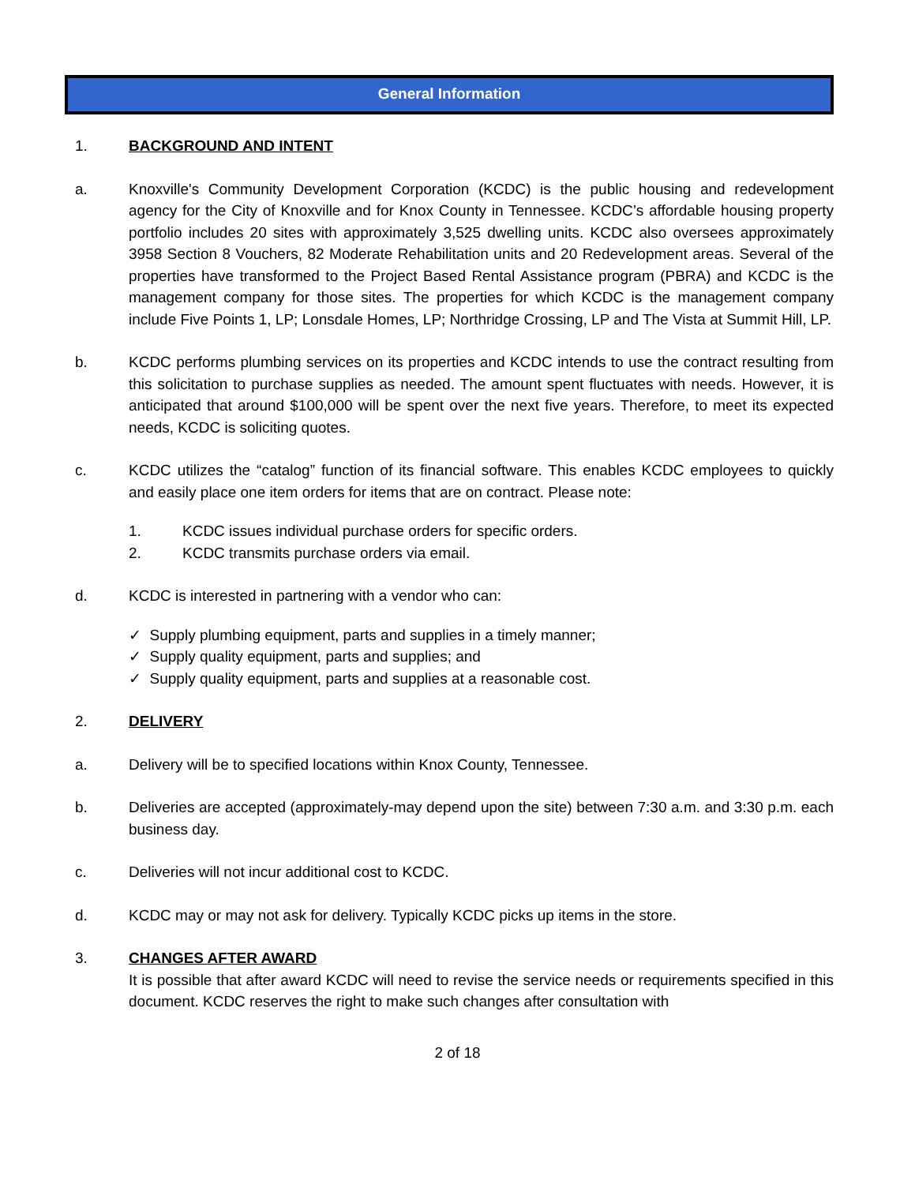General Information
1. BACKGROUND AND INTENT
a. Knoxville's Community Development Corporation (KCDC) is the public housing and redevelopment agency for the City of Knoxville and for Knox County in Tennessee. KCDC’s affordable housing property portfolio includes 20 sites with approximately 3,525 dwelling units. KCDC also oversees approximately 3958 Section 8 Vouchers, 82 Moderate Rehabilitation units and 20 Redevelopment areas. Several of the properties have transformed to the Project Based Rental Assistance program (PBRA) and KCDC is the management company for those sites. The properties for which KCDC is the management company include Five Points 1, LP; Lonsdale Homes, LP; Northridge Crossing, LP and The Vista at Summit Hill, LP.
b. KCDC performs plumbing services on its properties and KCDC intends to use the contract resulting from this solicitation to purchase supplies as needed. The amount spent fluctuates with needs. However, it is anticipated that around $100,000 will be spent over the next five years. Therefore, to meet its expected needs, KCDC is soliciting quotes.
c. KCDC utilizes the “catalog” function of its financial software. This enables KCDC employees to quickly and easily place one item orders for items that are on contract. Please note:
1. KCDC issues individual purchase orders for specific orders.
2. KCDC transmits purchase orders via email.
d. KCDC is interested in partnering with a vendor who can:
✓ Supply plumbing equipment, parts and supplies in a timely manner;
✓ Supply quality equipment, parts and supplies; and
✓ Supply quality equipment, parts and supplies at a reasonable cost.
2. DELIVERY
a. Delivery will be to specified locations within Knox County, Tennessee.
b. Deliveries are accepted (approximately-may depend upon the site) between 7:30 a.m. and 3:30 p.m. each business day.
c. Deliveries will not incur additional cost to KCDC.
d. KCDC may or may not ask for delivery. Typically KCDC picks up items in the store.
3. CHANGES AFTER AWARD
It is possible that after award KCDC will need to revise the service needs or requirements specified in this document. KCDC reserves the right to make such changes after consultation with
2 of 18